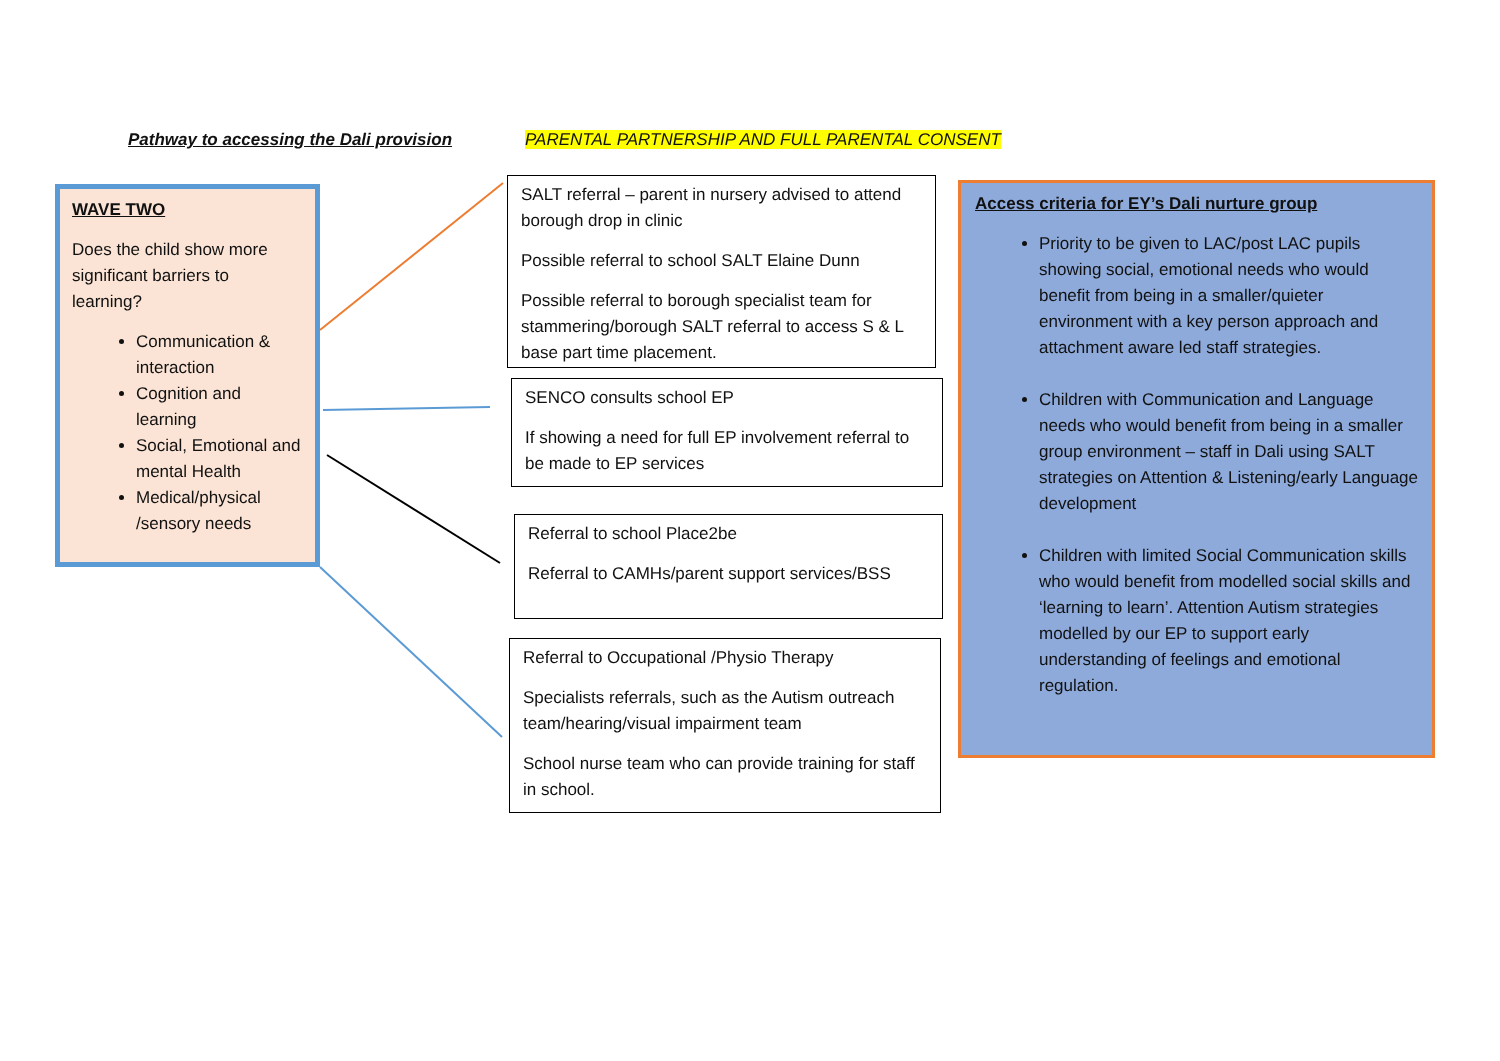Pathway to accessing the Dali provision
PARENTAL PARTNERSHIP AND FULL PARENTAL CONSENT
WAVE TWO
Does the child show more significant barriers to learning?
Communication & interaction
Cognition and learning
Social, Emotional and mental Health
Medical/physical /sensory needs
SALT referral – parent in nursery advised to attend borough drop in clinic
Possible referral to school SALT Elaine Dunn
Possible referral to borough specialist team for stammering/borough SALT referral to access S & L base part time placement.
SENCO consults school EP
If showing a need for full EP involvement referral to be made to EP services
Referral to school Place2be
Referral to CAMHs/parent support services/BSS
Referral to Occupational /Physio Therapy
Specialists referrals, such as the Autism outreach team/hearing/visual impairment team
School nurse team who can provide training for staff in school.
Access criteria for EY’s Dali nurture group
Priority to be given to LAC/post LAC pupils showing social, emotional needs who would benefit from being in a smaller/quieter environment with a key person approach and attachment aware led staff strategies.
Children with Communication and Language needs who would benefit from being in a smaller group environment – staff in Dali using SALT strategies on Attention & Listening/early Language development
Children with limited Social Communication skills who would benefit from modelled social skills and ‘learning to learn’. Attention Autism strategies modelled by our EP to support early understanding of feelings and emotional regulation.